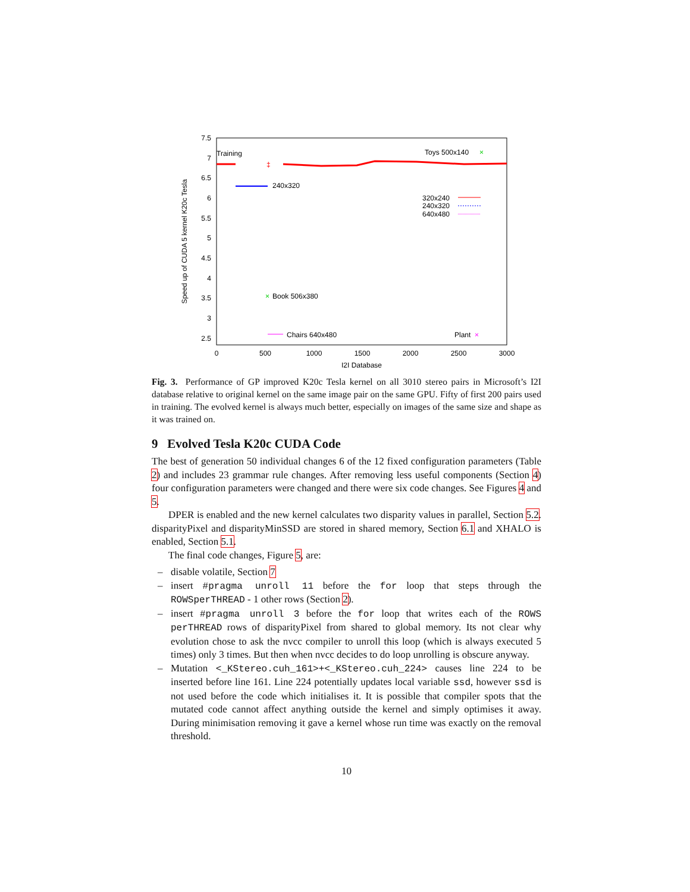7.5
7
6.5
6
5.5
5
4.5
4
3.5
3
2.5
0
500
1000
1500
2000
2500
3000
I2I Database
Speed up of CUDA 5 kernel K20c Tesla
Training
Toys 500x140
×
240x320
320x240
240x320
640x480
×
Book 506x380
Chairs 640x480
Plant
×
‡
Fig. 3. Performance of GP improved K20c Tesla kernel on all 3010 stereo pairs in Microsoft’s I2I database relative to original kernel on the same image pair on the same GPU. Fifty of first 200 pairs used in training. The evolved kernel is always much better, especially on images of the same size and shape as it was trained on.
9 Evolved Tesla K20c CUDA Code
The best of generation 50 individual changes 6 of the 12 fixed configuration parameters (Table 2) and includes 23 grammar rule changes. After removing less useful components (Section 4) four configuration parameters were changed and there were six code changes. See Figures 4 and 5.
DPER is enabled and the new kernel calculates two disparity values in parallel, Section 5.2. disparityPixel and disparityMinSSD are stored in shared memory, Section 6.1 and XHALO is enabled, Section 5.1.
The final code changes, Figure 5, are:
– disable volatile, Section 7
– insert #pragma unroll 11 before the for loop that steps through the ROWSperTHREAD - 1 other rows (Section 2).
– insert #pragma unroll 3 before the for loop that writes each of the ROWS perTHREAD rows of disparityPixel from shared to global memory. Its not clear why evolution chose to ask the nvcc compiler to unroll this loop (which is always executed 5 times) only 3 times. But then when nvcc decides to do loop unrolling is obscure anyway.
– Mutation <_KStereo.cuh_161>+<_KStereo.cuh_224> causes line 224 to be inserted before line 161. Line 224 potentially updates local variable ssd, however ssd is not used before the code which initialises it. It is possible that compiler spots that the mutated code cannot affect anything outside the kernel and simply optimises it away. During minimisation removing it gave a kernel whose run time was exactly on the removal threshold.
10